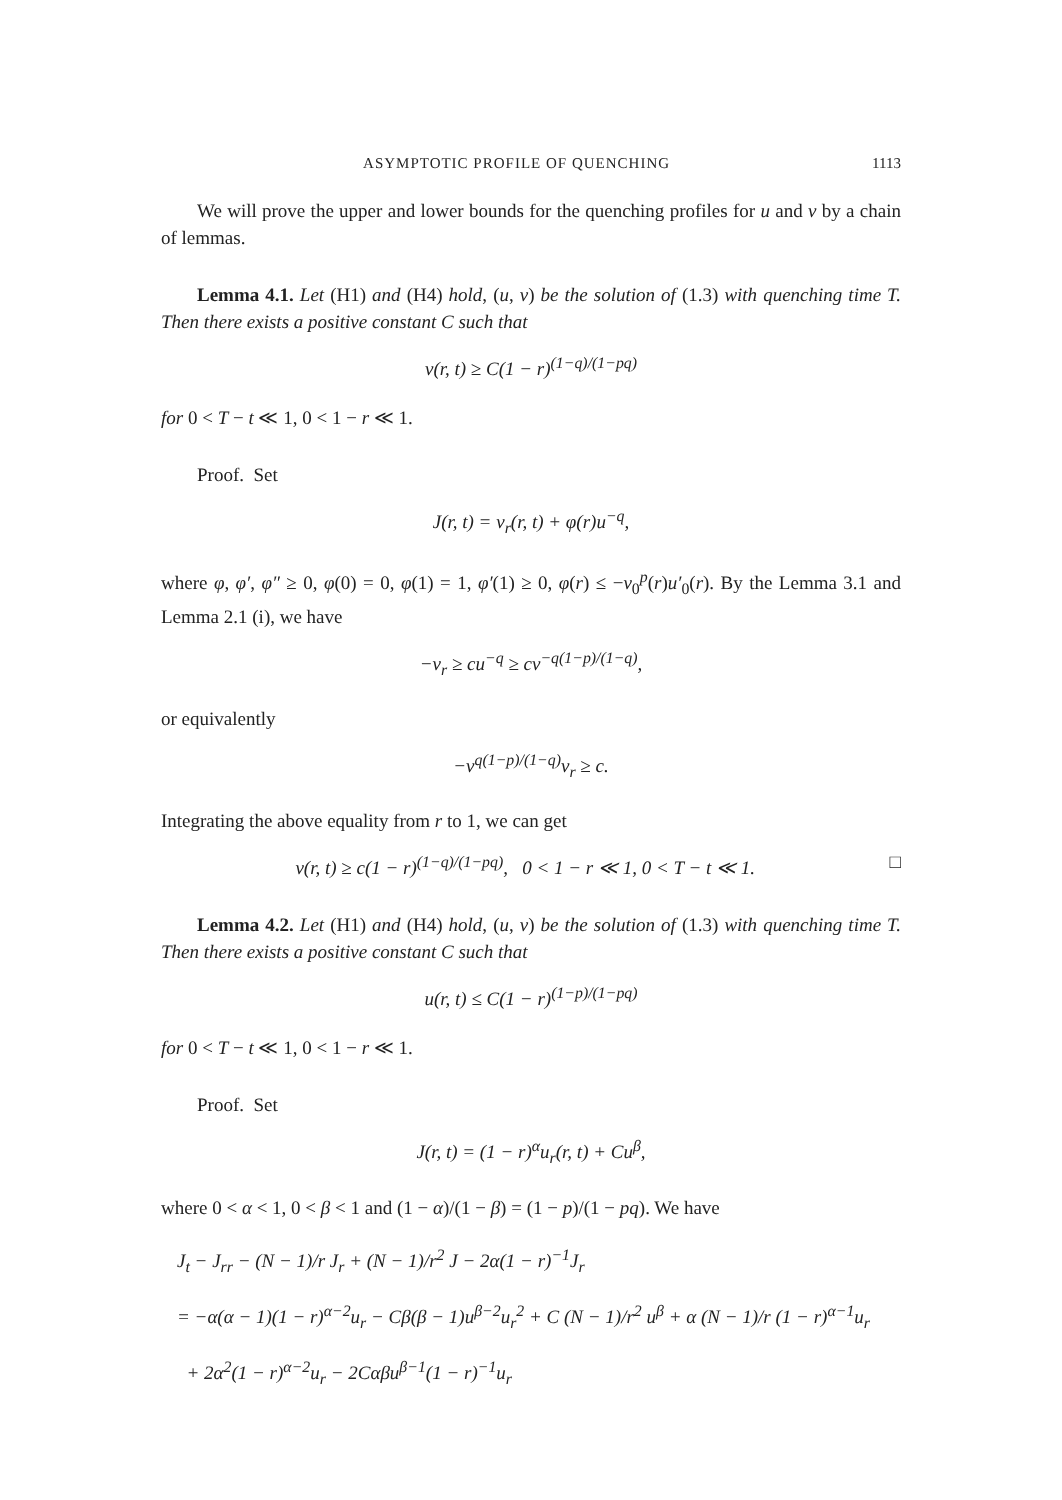ASYMPTOTIC PROFILE OF QUENCHING 1113
We will prove the upper and lower bounds for the quenching profiles for u and v by a chain of lemmas.
Lemma 4.1. Let (H1) and (H4) hold, (u, v) be the solution of (1.3) with quenching time T. Then there exists a positive constant C such that
v(r, t) ≥ C(1 − r)<sup>(1−q)/(1−pq)</sup>
for 0 < T − t ≪ 1, 0 < 1 − r ≪ 1.
Proof. Set
J(r, t) = v<sub>r</sub>(r, t) + φ(r)u<sup>−q</sup>,
where φ, φ′, φ″ ≥ 0, φ(0) = 0, φ(1) = 1, φ′(1) ≥ 0, φ(r) ≤ −v<sub>0</sub><sup>p</sup>(r)u′<sub>0</sub>(r). By the Lemma 3.1 and Lemma 2.1 (i), we have
−v<sub>r</sub> ≥ cu<sup>−q</sup> ≥ cv<sup>−q(1−p)/(1−q)</sup>,
or equivalently
−v<sup>q(1−p)/(1−q)</sup>v<sub>r</sub> ≥ c.
Integrating the above equality from r to 1, we can get
v(r, t) ≥ c(1 − r)<sup>(1−q)/(1−pq)</sup>, 0 < 1 − r ≪ 1, 0 < T − t ≪ 1. □
Lemma 4.2. Let (H1) and (H4) hold, (u, v) be the solution of (1.3) with quenching time T. Then there exists a positive constant C such that
u(r, t) ≤ C(1 − r)<sup>(1−p)/(1−pq)</sup>
for 0 < T − t ≪ 1, 0 < 1 − r ≪ 1.
Proof. Set
J(r, t) = (1 − r)<sup>α</sup>u<sub>r</sub>(r, t) + Cu<sup>β</sup>,
where 0 < α < 1, 0 < β < 1 and (1 − α)/(1 − β) = (1 − p)/(1 − pq). We have
J<sub>t</sub> − J<sub>rr</sub> − (N − 1)/r J<sub>r</sub> + (N − 1)/r<sup>2</sup> J − 2α(1 − r)<sup>−1</sup>J<sub>r</sub>
= −α(α − 1)(1 − r)<sup>α−2</sup>u<sub>r</sub> − Cβ(β − 1)u<sup>β−2</sup>u<sub>r</sub><sup>2</sup> + C (N − 1)/r<sup>2</sup> u<sup>β</sup> + α (N − 1)/r (1 − r)<sup>α−1</sup>u<sub>r</sub>
+ 2α<sup>2</sup>(1 − r)<sup>α−2</sup>u<sub>r</sub> − 2Cαβu<sup>β−1</sup>(1 − r)<sup>−1</sup>u<sub>r</sub>